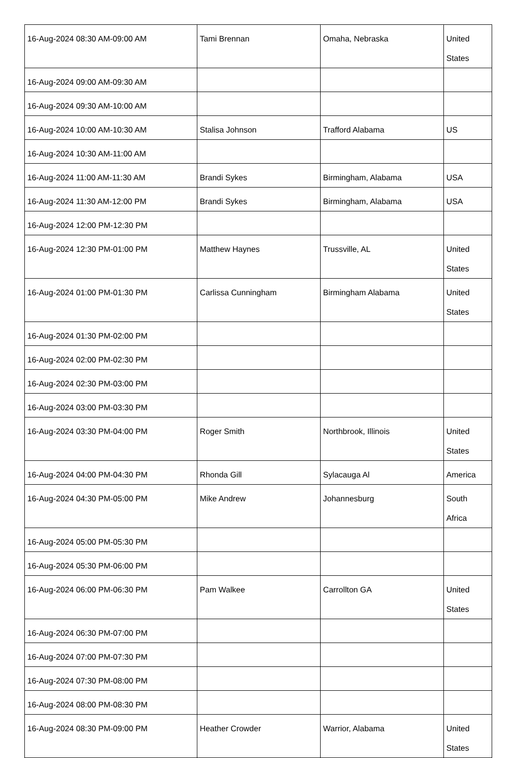| 16-Aug-2024 08:30 AM-09:00 AM | Tami Brennan | Omaha, Nebraska | United States |
| 16-Aug-2024 09:00 AM-09:30 AM | | | |
| 16-Aug-2024 09:30 AM-10:00 AM | | | |
| 16-Aug-2024 10:00 AM-10:30 AM | Stalisa Johnson | Trafford Alabama | US |
| 16-Aug-2024 10:30 AM-11:00 AM | | | |
| 16-Aug-2024 11:00 AM-11:30 AM | Brandi Sykes | Birmingham, Alabama | USA |
| 16-Aug-2024 11:30 AM-12:00 PM | Brandi Sykes | Birmingham, Alabama | USA |
| 16-Aug-2024 12:00 PM-12:30 PM | | | |
| 16-Aug-2024 12:30 PM-01:00 PM | Matthew Haynes | Trussville, AL | United States |
| 16-Aug-2024 01:00 PM-01:30 PM | Carlissa Cunningham | Birmingham Alabama | United States |
| 16-Aug-2024 01:30 PM-02:00 PM | | | |
| 16-Aug-2024 02:00 PM-02:30 PM | | | |
| 16-Aug-2024 02:30 PM-03:00 PM | | | |
| 16-Aug-2024 03:00 PM-03:30 PM | | | |
| 16-Aug-2024 03:30 PM-04:00 PM | Roger Smith | Northbrook, Illinois | United States |
| 16-Aug-2024 04:00 PM-04:30 PM | Rhonda Gill | Sylacauga Al | America |
| 16-Aug-2024 04:30 PM-05:00 PM | Mike Andrew | Johannesburg | South Africa |
| 16-Aug-2024 05:00 PM-05:30 PM | | | |
| 16-Aug-2024 05:30 PM-06:00 PM | | | |
| 16-Aug-2024 06:00 PM-06:30 PM | Pam Walkee | Carrollton GA | United States |
| 16-Aug-2024 06:30 PM-07:00 PM | | | |
| 16-Aug-2024 07:00 PM-07:30 PM | | | |
| 16-Aug-2024 07:30 PM-08:00 PM | | | |
| 16-Aug-2024 08:00 PM-08:30 PM | | | |
| 16-Aug-2024 08:30 PM-09:00 PM | Heather Crowder | Warrior, Alabama | United States |